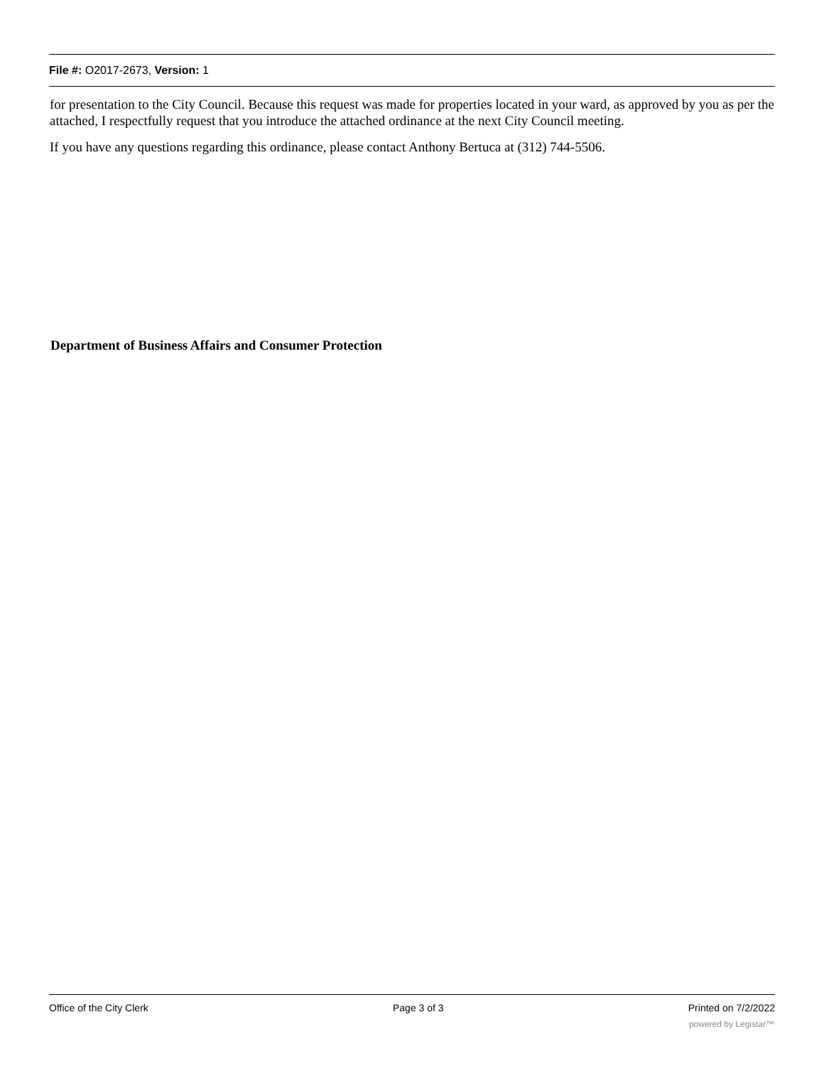File #: O2017-2673, Version: 1
for presentation to the City Council. Because this request was made for properties located in your ward, as approved by you as per the attached, I respectfully request that you introduce the attached ordinance at the next City Council meeting.
If you have any questions regarding this ordinance, please contact Anthony Bertuca at (312) 744-5506.
Department of Business Affairs and Consumer Protection
Office of the City Clerk Page 3 of 3 Printed on 7/2/2022
powered by Legistar™